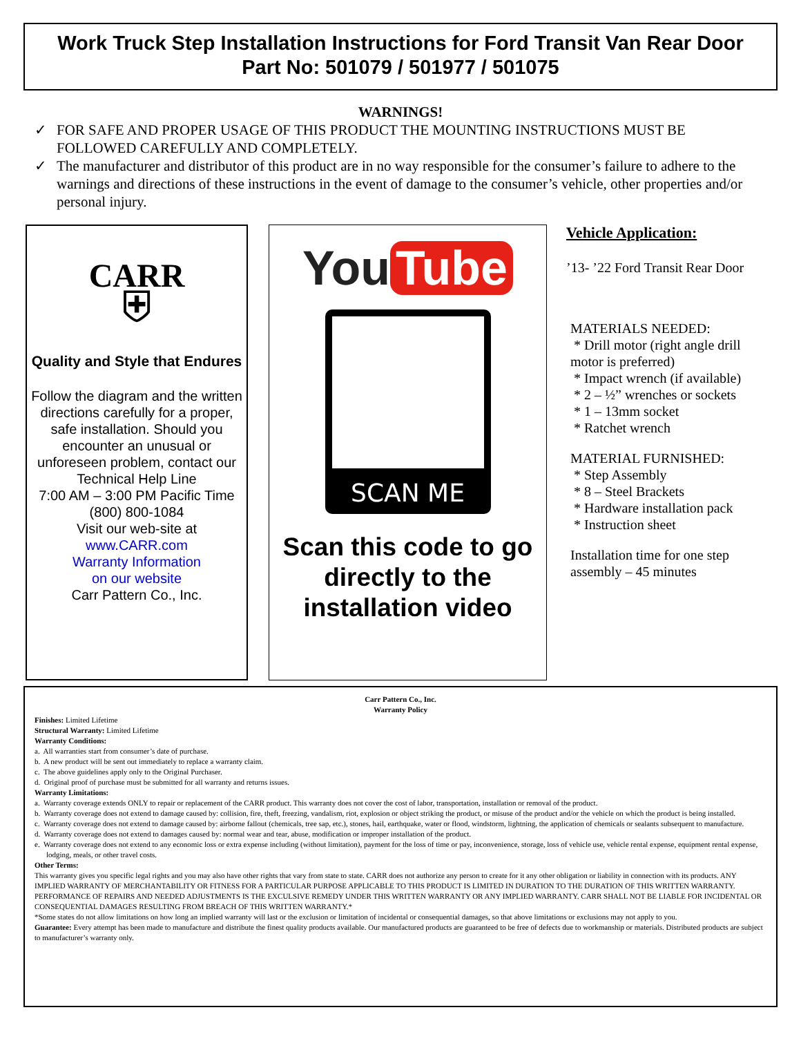Work Truck Step Installation Instructions for Ford Transit Van Rear Door
Part No: 501079 / 501977 / 501075
WARNINGS!
✓ FOR SAFE AND PROPER USAGE OF THIS PRODUCT THE MOUNTING INSTRUCTIONS MUST BE FOLLOWED CAREFULLY AND COMPLETELY.
✓ The manufacturer and distributor of this product are in no way responsible for the consumer’s failure to adhere to the warnings and directions of these instructions in the event of damage to the consumer’s vehicle, other properties and/or personal injury.
CARR
⛨
Quality and Style that Endures
Follow the diagram and the written directions carefully for a proper, safe installation. Should you encounter an unusual or unforeseen problem, contact our Technical Help Line
7:00 AM – 3:00 PM Pacific Time
(800) 800-1084
Visit our web-site at
www.CARR.com
Warranty Information
on our website
Carr Pattern Co., Inc.
You Tube
SCAN ME
Scan this code to go directly to the installation video
Vehicle Application:
’13- ’22 Ford Transit Rear Door
MATERIALS NEEDED:
* Drill motor (right angle drill motor is preferred)
* Impact wrench (if available)
* 2 – ½” wrenches or sockets
* 1 – 13mm socket
* Ratchet wrench
MATERIAL FURNISHED:
* Step Assembly
* 8 – Steel Brackets
* Hardware installation pack
* Instruction sheet
Installation time for one step assembly – 45 minutes
Carr Pattern Co., Inc.
Warranty Policy
Finishes: Limited Lifetime
Structural Warranty: Limited Lifetime
Warranty Conditions:
a. All warranties start from consumer’s date of purchase.
b. A new product will be sent out immediately to replace a warranty claim.
c. The above guidelines apply only to the Original Purchaser.
d. Original proof of purchase must be submitted for all warranty and returns issues.
Warranty Limitations:
a. Warranty coverage extends ONLY to repair or replacement of the CARR product. This warranty does not cover the cost of labor, transportation, installation or removal of the product.
b. Warranty coverage does not extend to damage caused by: collision, fire, theft, freezing, vandalism, riot, explosion or object striking the product, or misuse of the product and/or the vehicle on which the product is being installed.
c. Warranty coverage does not extend to damage caused by: airborne fallout (chemicals, tree sap, etc.), stones, hail, earthquake, water or flood, windstorm, lightning, the application of chemicals or sealants subsequent to manufacture.
d. Warranty coverage does not extend to damages caused by: normal wear and tear, abuse, modification or improper installation of the product.
e. Warranty coverage does not extend to any economic loss or extra expense including (without limitation), payment for the loss of time or pay, inconvenience, storage, loss of vehicle use, vehicle rental expense, equipment rental expense, lodging, meals, or other travel costs.
Other Terms:
This warranty gives you specific legal rights and you may also have other rights that vary from state to state. CARR does not authorize any person to create for it any other obligation or liability in connection with its products. ANY IMPLIED WARRANTY OF MERCHANTABILITY OR FITNESS FOR A PARTICULAR PURPOSE APPLICABLE TO THIS PRODUCT IS LIMITED IN DURATION TO THE DURATION OF THIS WRITTEN WARRANTY. PERFORMANCE OF REPAIRS AND NEEDED ADJUSTMENTS IS THE EXCULSIVE REMEDY UNDER THIS WRITTEN WARRANTY OR ANY IMPLIED WARRANTY. CARR SHALL NOT BE LIABLE FOR INCIDENTAL OR CONSEQUENTIAL DAMAGES RESULTING FROM BREACH OF THIS WRITTEN WARRANTY.*
*Some states do not allow limitations on how long an implied warranty will last or the exclusion or limitation of incidental or consequential damages, so that above limitations or exclusions may not apply to you.
Guarantee: Every attempt has been made to manufacture and distribute the finest quality products available. Our manufactured products are guaranteed to be free of defects due to workmanship or materials. Distributed products are subject to manufacturer’s warranty only.